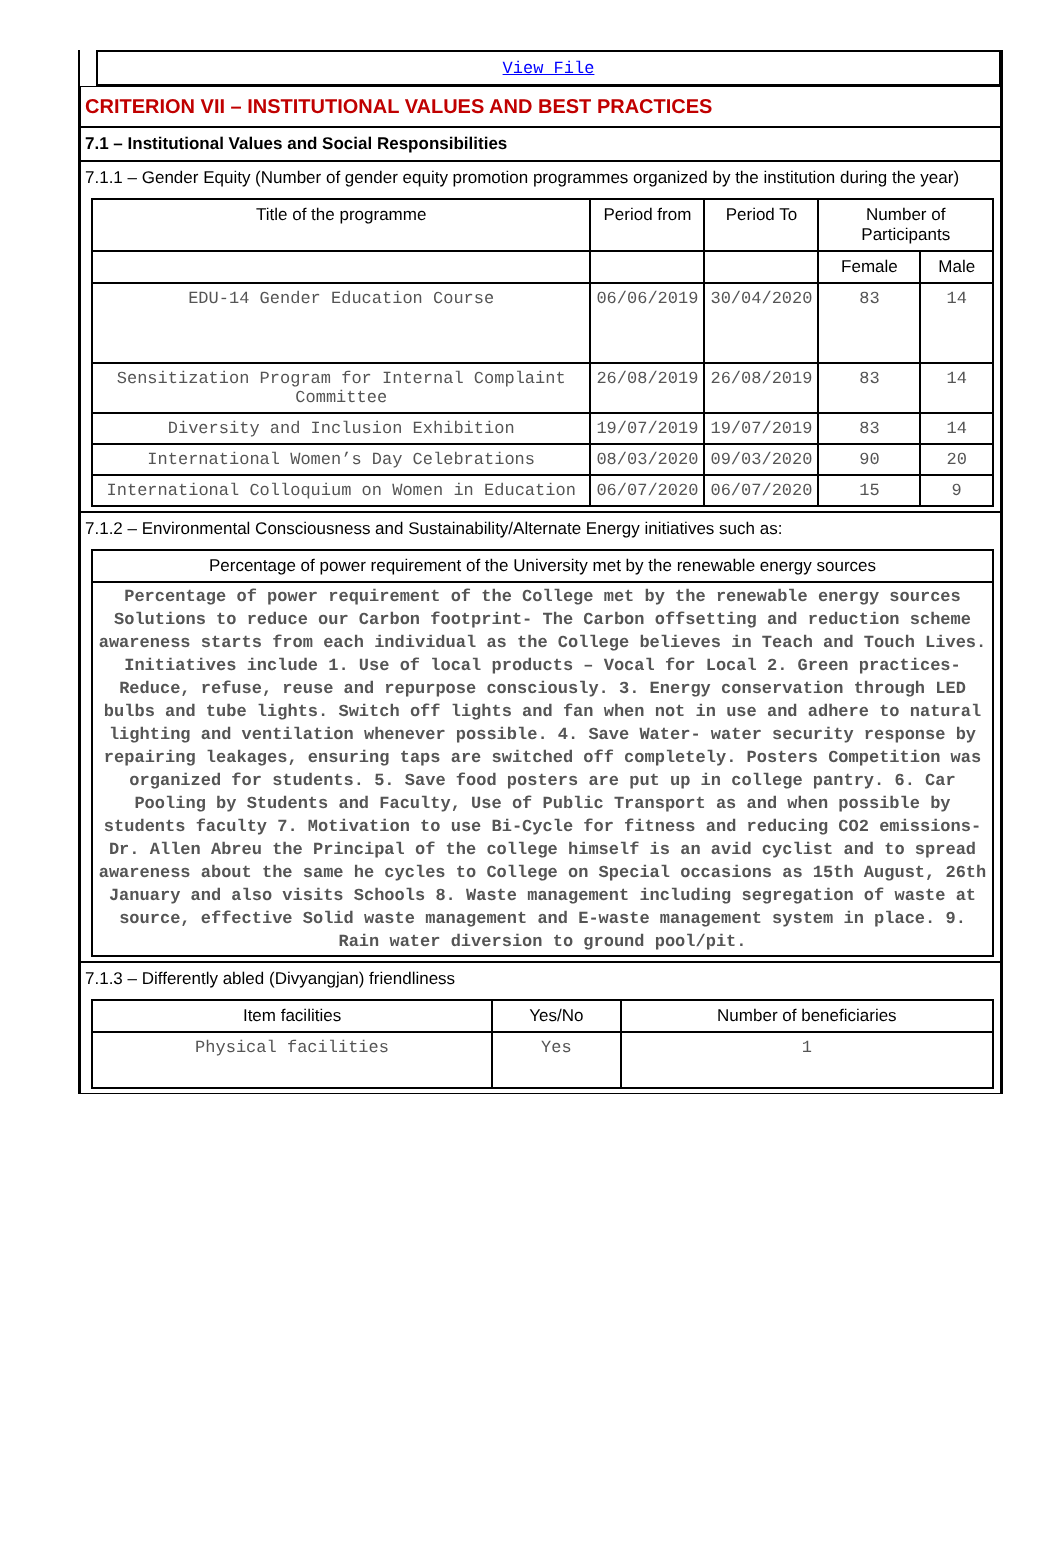View File
CRITERION VII – INSTITUTIONAL VALUES AND BEST PRACTICES
7.1 – Institutional Values and Social Responsibilities
7.1.1 – Gender Equity (Number of gender equity promotion programmes organized by the institution during the year)
| Title of the programme | Period from | Period To | Number of Participants | |
| --- | --- | --- | --- | --- |
| | | | Female | Male |
| EDU-14 Gender Education Course | 06/06/2019 | 30/04/2020 | 83 | 14 |
| Sensitization Program for Internal Complaint Committee | 26/08/2019 | 26/08/2019 | 83 | 14 |
| Diversity and Inclusion Exhibition | 19/07/2019 | 19/07/2019 | 83 | 14 |
| International Women’s Day Celebrations | 08/03/2020 | 09/03/2020 | 90 | 20 |
| International Colloquium on Women in Education | 06/07/2020 | 06/07/2020 | 15 | 9 |
7.1.2 – Environmental Consciousness and Sustainability/Alternate Energy initiatives such as:
| Percentage of power requirement of the University met by the renewable energy sources |
| --- |
| Percentage of power requirement of the College met by the renewable energy sources Solutions to reduce our Carbon footprint- The Carbon offsetting and reduction scheme awareness starts from each individual as the College believes in Teach and Touch Lives. Initiatives include 1. Use of local products – Vocal for Local 2. Green practices-Reduce, refuse, reuse and repurpose consciously. 3. Energy conservation through LED bulbs and tube lights. Switch off lights and fan when not in use and adhere to natural lighting and ventilation whenever possible. 4. Save Water- water security response by repairing leakages, ensuring taps are switched off completely. Posters Competition was organized for students. 5. Save food posters are put up in college pantry. 6. Car Pooling by Students and Faculty, Use of Public Transport as and when possible by students faculty 7. Motivation to use Bi-Cycle for fitness and reducing CO2 emissions- Dr. Allen Abreu the Principal of the college himself is an avid cyclist and to spread awareness about the same he cycles to College on Special occasions as 15th August, 26th January and also visits Schools 8. Waste management including segregation of waste at source, effective Solid waste management and E-waste management system in place. 9. Rain water diversion to ground pool/pit. |
7.1.3 – Differently abled (Divyangjan) friendliness
| Item facilities | Yes/No | Number of beneficiaries |
| --- | --- | --- |
| Physical facilities | Yes | 1 |